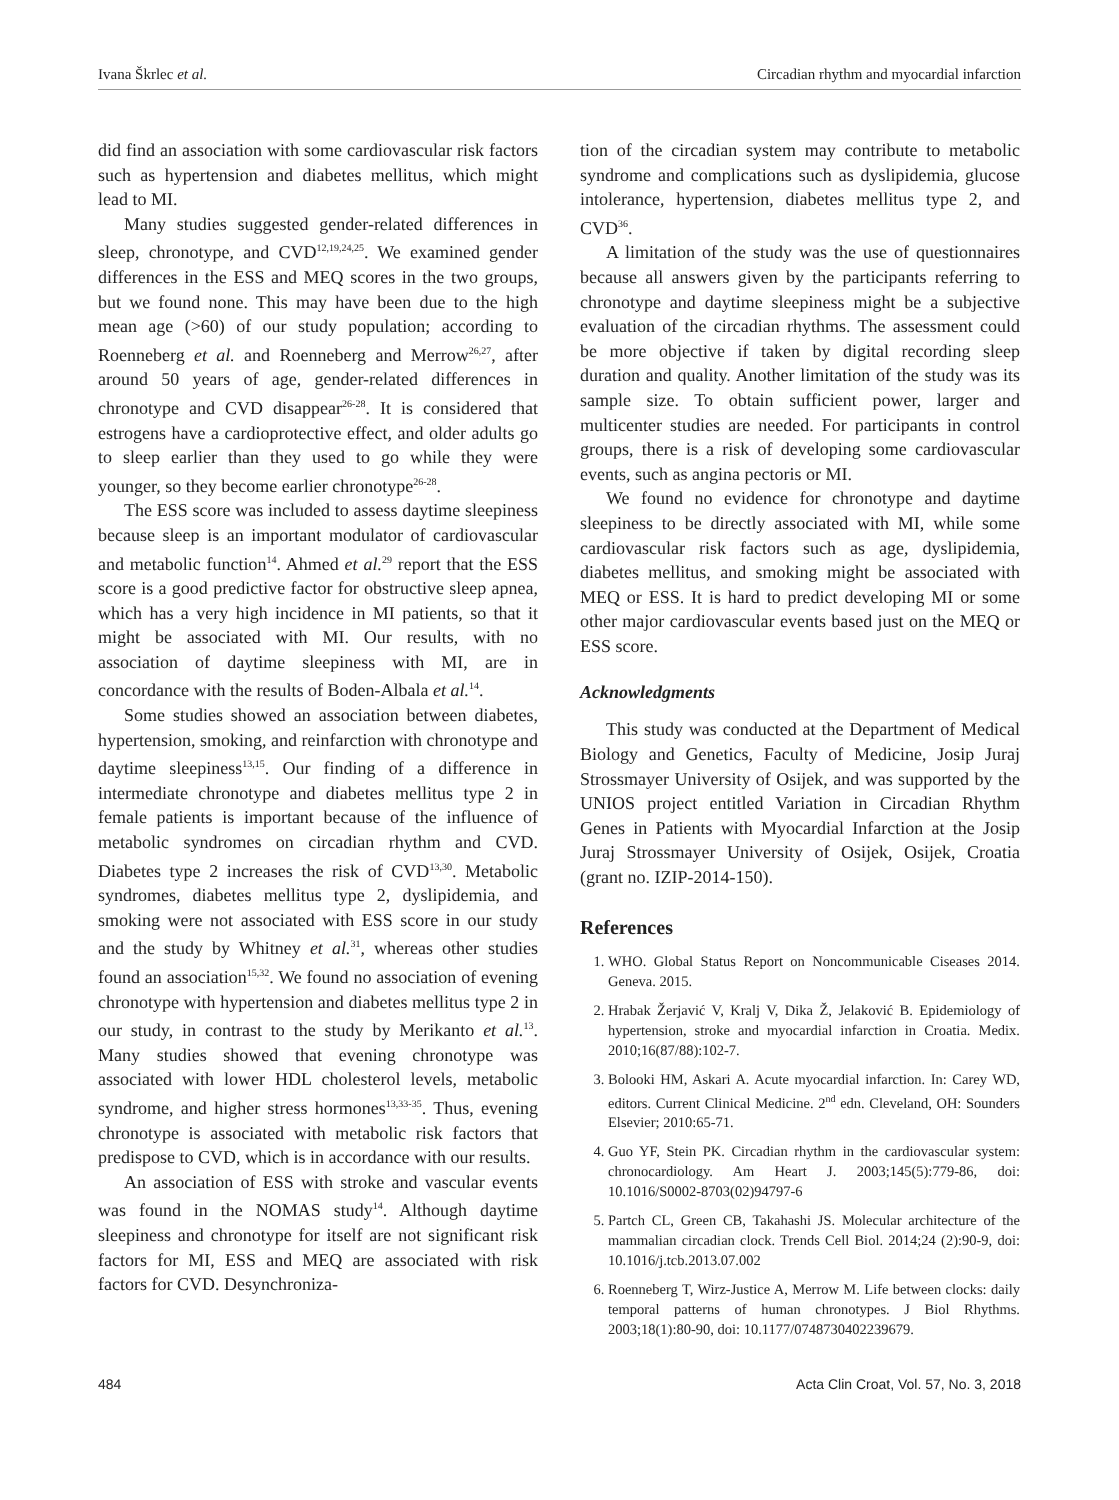Ivana Škrlec et al. Circadian rhythm and myocardial infarction
did find an association with some cardiovascular risk factors such as hypertension and diabetes mellitus, which might lead to MI.
Many studies suggested gender-related differences in sleep, chronotype, and CVD<sup>12,19,24,25</sup>. We examined gender differences in the ESS and MEQ scores in the two groups, but we found none. This may have been due to the high mean age (>60) of our study population; according to Roenneberg et al. and Roenneberg and Merrow<sup>26,27</sup>, after around 50 years of age, gender-related differences in chronotype and CVD disappear<sup>26-28</sup>. It is considered that estrogens have a cardioprotective effect, and older adults go to sleep earlier than they used to go while they were younger, so they become earlier chronotype<sup>26-28</sup>.
The ESS score was included to assess daytime sleepiness because sleep is an important modulator of cardiovascular and metabolic function<sup>14</sup>. Ahmed et al.<sup>29</sup> report that the ESS score is a good predictive factor for obstructive sleep apnea, which has a very high incidence in MI patients, so that it might be associated with MI. Our results, with no association of daytime sleepiness with MI, are in concordance with the results of Boden-Albala et al.<sup>14</sup>.
Some studies showed an association between diabetes, hypertension, smoking, and reinfarction with chronotype and daytime sleepiness<sup>13,15</sup>. Our finding of a difference in intermediate chronotype and diabetes mellitus type 2 in female patients is important because of the influence of metabolic syndromes on circadian rhythm and CVD. Diabetes type 2 increases the risk of CVD<sup>13,30</sup>. Metabolic syndromes, diabetes mellitus type 2, dyslipidemia, and smoking were not associated with ESS score in our study and the study by Whitney et al.<sup>31</sup>, whereas other studies found an association<sup>15,32</sup>. We found no association of evening chronotype with hypertension and diabetes mellitus type 2 in our study, in contrast to the study by Merikanto et al.<sup>13</sup>. Many studies showed that evening chronotype was associated with lower HDL cholesterol levels, metabolic syndrome, and higher stress hormones<sup>13,33-35</sup>. Thus, evening chronotype is associated with metabolic risk factors that predispose to CVD, which is in accordance with our results.
An association of ESS with stroke and vascular events was found in the NOMAS study<sup>14</sup>. Although daytime sleepiness and chronotype for itself are not significant risk factors for MI, ESS and MEQ are associated with risk factors for CVD. Desynchroniza-
tion of the circadian system may contribute to metabolic syndrome and complications such as dyslipidemia, glucose intolerance, hypertension, diabetes mellitus type 2, and CVD<sup>36</sup>.
A limitation of the study was the use of questionnaires because all answers given by the participants referring to chronotype and daytime sleepiness might be a subjective evaluation of the circadian rhythms. The assessment could be more objective if taken by digital recording sleep duration and quality. Another limitation of the study was its sample size. To obtain sufficient power, larger and multicenter studies are needed. For participants in control groups, there is a risk of developing some cardiovascular events, such as angina pectoris or MI.
We found no evidence for chronotype and daytime sleepiness to be directly associated with MI, while some cardiovascular risk factors such as age, dyslipidemia, diabetes mellitus, and smoking might be associated with MEQ or ESS. It is hard to predict developing MI or some other major cardiovascular events based just on the MEQ or ESS score.
Acknowledgments
This study was conducted at the Department of Medical Biology and Genetics, Faculty of Medicine, Josip Juraj Strossmayer University of Osijek, and was supported by the UNIOS project entitled Variation in Circadian Rhythm Genes in Patients with Myocardial Infarction at the Josip Juraj Strossmayer University of Osijek, Osijek, Croatia (grant no. IZIP-2014-150).
References
1. WHO. Global Status Report on Noncommunicable Ciseases 2014. Geneva. 2015.
2. Hrabak Žerjavić V, Kralj V, Dika Ž, Jelaković B. Epidemiology of hypertension, stroke and myocardial infarction in Croatia. Medix. 2010;16(87/88):102-7.
3. Bolooki HM, Askari A. Acute myocardial infarction. In: Carey WD, editors. Current Clinical Medicine. 2<sup>nd</sup> edn. Cleveland, OH: Sounders Elsevier; 2010:65-71.
4. Guo YF, Stein PK. Circadian rhythm in the cardiovascular system: chronocardiology. Am Heart J. 2003;145(5):779-86, doi: 10.1016/S0002-8703(02)94797-6
5. Partch CL, Green CB, Takahashi JS. Molecular architecture of the mammalian circadian clock. Trends Cell Biol. 2014;24 (2):90-9, doi: 10.1016/j.tcb.2013.07.002
6. Roenneberg T, Wirz-Justice A, Merrow M. Life between clocks: daily temporal patterns of human chronotypes. J Biol Rhythms. 2003;18(1):80-90, doi: 10.1177/0748730402239679.
484 Acta Clin Croat, Vol. 57, No. 3, 2018